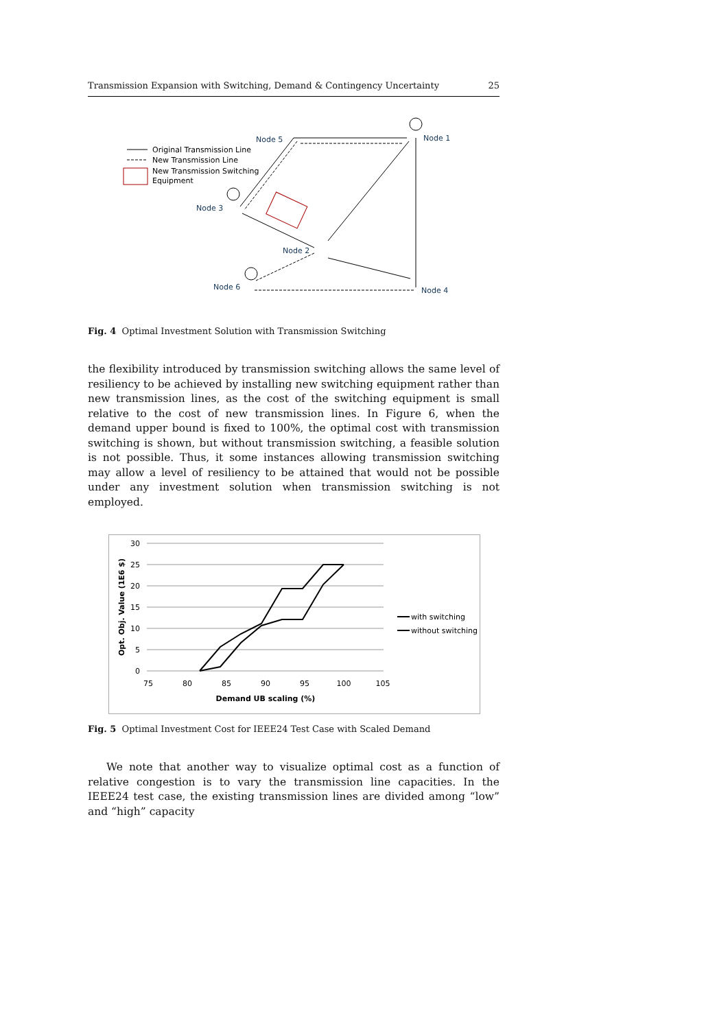Transmission Expansion with Switching, Demand & Contingency Uncertainty 25
Original Transmission Line
New Transmission Line
New Transmission Switching
Equipment
Node 5
Node 1
Node 3
Node 2
Node 6
Node 4
Fig. 4 Optimal Investment Solution with Transmission Switching
the flexibility introduced by transmission switching allows the same level of resiliency to be achieved by installing new switching equipment rather than new transmission lines, as the cost of the switching equipment is small relative to the cost of new transmission lines. In Figure 6, when the demand upper bound is fixed to 100%, the optimal cost with transmission switching is shown, but without transmission switching, a feasible solution is not possible. Thus, it some instances allowing transmission switching may allow a level of resiliency to be attained that would not be possible under any investment solution when transmission switching is not employed.
30
25
20
15
10
5
0
75
80
85
90
95
100
105
Demand UB scaling (%)
Opt. Obj. Value (1E6 $)
with switching
without switching
Fig. 5 Optimal Investment Cost for IEEE24 Test Case with Scaled Demand
We note that another way to visualize optimal cost as a function of relative congestion is to vary the transmission line capacities. In the IEEE24 test case, the existing transmission lines are divided among “low” and “high” capacity